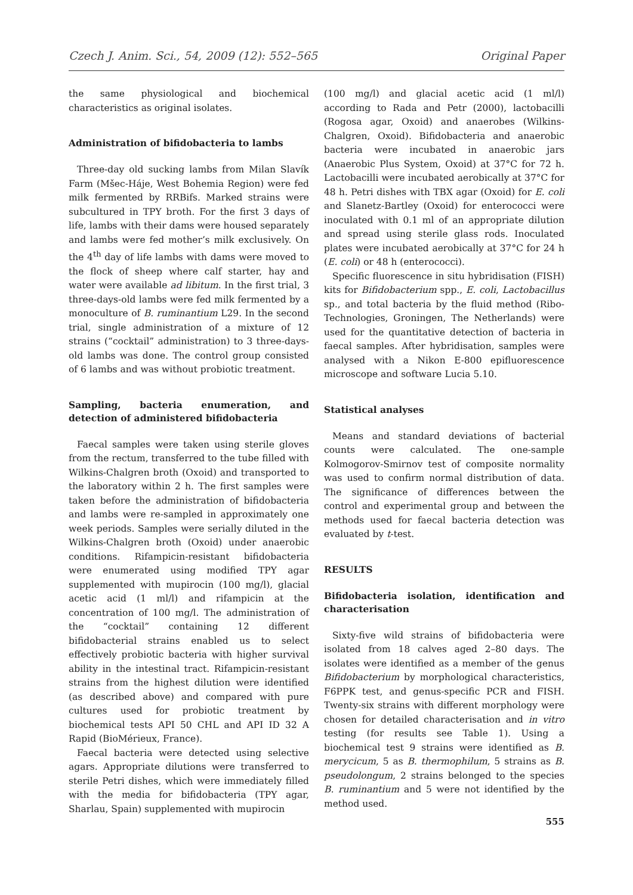Czech J. Anim. Sci., 54, 2009 (12): 552–565 Original Paper
the same physiological and biochemical characteristics as original isolates.
Administration of bifidobacteria to lambs
Three-day old sucking lambs from Milan Slavík Farm (Mšec-Háje, West Bohemia Region) were fed milk fermented by RRBifs. Marked strains were subcultured in TPY broth. For the first 3 days of life, lambs with their dams were housed separately and lambs were fed mother’s milk exclusively. On the 4<sup>th</sup> day of life lambs with dams were moved to the flock of sheep where calf starter, hay and water were available ad libitum. In the first trial, 3 three-days-old lambs were fed milk fermented by a monoculture of B. ruminantium L29. In the second trial, single administration of a mixture of 12 strains (“cocktail” administration) to 3 three-days-old lambs was done. The control group consisted of 6 lambs and was without probiotic treatment.
Sampling, bacteria enumeration, and detection of administered bifidobacteria
Faecal samples were taken using sterile gloves from the rectum, transferred to the tube filled with Wilkins-Chalgren broth (Oxoid) and transported to the laboratory within 2 h. The first samples were taken before the administration of bifidobacteria and lambs were re-sampled in approximately one week periods. Samples were serially diluted in the Wilkins-Chalgren broth (Oxoid) under anaerobic conditions. Rifampicin-resistant bifidobacteria were enumerated using modified TPY agar supplemented with mupirocin (100 mg/l), glacial acetic acid (1 ml/l) and rifampicin at the concentration of 100 mg/l. The administration of the “cocktail” containing 12 different bifidobacterial strains enabled us to select effectively probiotic bacteria with higher survival ability in the intestinal tract. Rifampicin-resistant strains from the highest dilution were identified (as described above) and compared with pure cultures used for probiotic treatment by biochemical tests API 50 CHL and API ID 32 A Rapid (BioMérieux, France).
Faecal bacteria were detected using selective agars. Appropriate dilutions were transferred to sterile Petri dishes, which were immediately filled with the media for bifidobacteria (TPY agar, Sharlau, Spain) supplemented with mupirocin
(100 mg/l) and glacial acetic acid (1 ml/l) according to Rada and Petr (2000), lactobacilli (Rogosa agar, Oxoid) and anaerobes (Wilkins-Chalgren, Oxoid). Bifidobacteria and anaerobic bacteria were incubated in anaerobic jars (Anaerobic Plus System, Oxoid) at 37°C for 72 h. Lactobacilli were incubated aerobically at 37°C for 48 h. Petri dishes with TBX agar (Oxoid) for E. coli and Slanetz-Bartley (Oxoid) for enterococci were inoculated with 0.1 ml of an appropriate dilution and spread using sterile glass rods. Inoculated plates were incubated aerobically at 37°C for 24 h (E. coli) or 48 h (enterococci).
Specific fluorescence in situ hybridisation (FISH) kits for Bifidobacterium spp., E. coli, Lactobacillus sp., and total bacteria by the fluid method (Ribo-Technologies, Groningen, The Netherlands) were used for the quantitative detection of bacteria in faecal samples. After hybridisation, samples were analysed with a Nikon E-800 epifluorescence microscope and software Lucia 5.10.
Statistical analyses
Means and standard deviations of bacterial counts were calculated. The one-sample Kolmogorov-Smirnov test of composite normality was used to confirm normal distribution of data. The significance of differences between the control and experimental group and between the methods used for faecal bacteria detection was evaluated by t-test.
RESULTS
Bifidobacteria isolation, identification and characterisation
Sixty-five wild strains of bifidobacteria were isolated from 18 calves aged 2–80 days. The isolates were identified as a member of the genus Bifidobacterium by morphological characteristics, F6PPK test, and genus-specific PCR and FISH. Twenty-six strains with different morphology were chosen for detailed characterisation and in vitro testing (for results see Table 1). Using a biochemical test 9 strains were identified as B. merycicum, 5 as B. thermophilum, 5 strains as B. pseudolongum, 2 strains belonged to the species B. ruminantium and 5 were not identified by the method used.
555